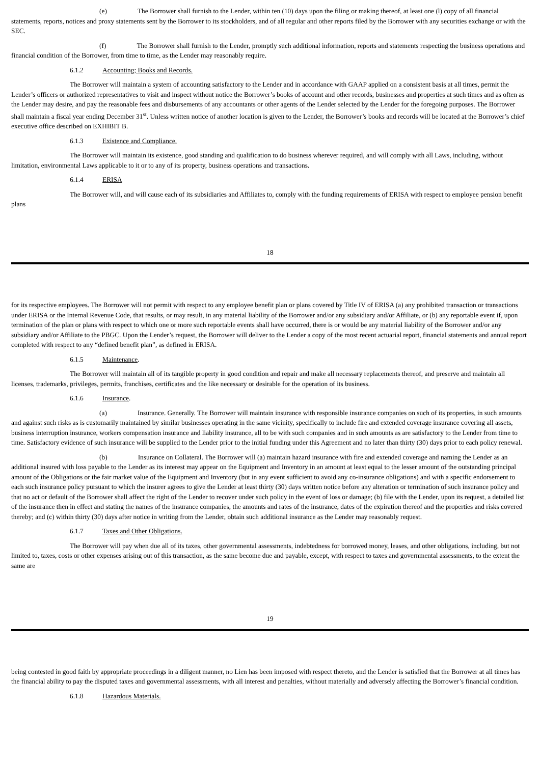(e) The Borrower shall furnish to the Lender, within ten (10) days upon the filing or making thereof, at least one (l) copy of all financial statements, reports, notices and proxy statements sent by the Borrower to its stockholders, and of all regular and other reports filed by the Borrower with any securities exchange or with the SEC.
(f) The Borrower shall furnish to the Lender, promptly such additional information, reports and statements respecting the business operations and financial condition of the Borrower, from time to time, as the Lender may reasonably require.
6.1.2 Accounting; Books and Records.
The Borrower will maintain a system of accounting satisfactory to the Lender and in accordance with GAAP applied on a consistent basis at all times, permit the Lender’s officers or authorized representatives to visit and inspect without notice the Borrower’s books of account and other records, businesses and properties at such times and as often as the Lender may desire, and pay the reasonable fees and disbursements of any accountants or other agents of the Lender selected by the Lender for the foregoing purposes. The Borrower shall maintain a fiscal year ending December 31<sup>st</sup>. Unless written notice of another location is given to the Lender, the Borrower’s books and records will be located at the Borrower’s chief executive office described on EXHIBIT B.
6.1.3 Existence and Compliance.
The Borrower will maintain its existence, good standing and qualification to do business wherever required, and will comply with all Laws, including, without limitation, environmental Laws applicable to it or to any of its property, business operations and transactions.
6.1.4 ERISA
The Borrower will, and will cause each of its subsidiaries and Affiliates to, comply with the funding requirements of ERISA with respect to employee pension benefit plans
18
for its respective employees. The Borrower will not permit with respect to any employee benefit plan or plans covered by Title IV of ERISA (a) any prohibited transaction or transactions under ERISA or the Internal Revenue Code, that results, or may result, in any material liability of the Borrower and/or any subsidiary and/or Affiliate, or (b) any reportable event if, upon termination of the plan or plans with respect to which one or more such reportable events shall have occurred, there is or would be any material liability of the Borrower and/or any subsidiary and/or Affiliate to the PBGC. Upon the Lender’s request, the Borrower will deliver to the Lender a copy of the most recent actuarial report, financial statements and annual report completed with respect to any “defined benefit plan”, as defined in ERISA.
6.1.5 Maintenance.
The Borrower will maintain all of its tangible property in good condition and repair and make all necessary replacements thereof, and preserve and maintain all licenses, trademarks, privileges, permits, franchises, certificates and the like necessary or desirable for the operation of its business.
6.1.6 Insurance.
(a) Insurance. Generally. The Borrower will maintain insurance with responsible insurance companies on such of its properties, in such amounts and against such risks as is customarily maintained by similar businesses operating in the same vicinity, specifically to include fire and extended coverage insurance covering all assets, business interruption insurance, workers compensation insurance and liability insurance, all to be with such companies and in such amounts as are satisfactory to the Lender from time to time. Satisfactory evidence of such insurance will be supplied to the Lender prior to the initial funding under this Agreement and no later than thirty (30) days prior to each policy renewal.
(b) Insurance on Collateral. The Borrower will (a) maintain hazard insurance with fire and extended coverage and naming the Lender as an additional insured with loss payable to the Lender as its interest may appear on the Equipment and Inventory in an amount at least equal to the lesser amount of the outstanding principal amount of the Obligations or the fair market value of the Equipment and Inventory (but in any event sufficient to avoid any co-insurance obligations) and with a specific endorsement to each such insurance policy pursuant to which the insurer agrees to give the Lender at least thirty (30) days written notice before any alteration or termination of such insurance policy and that no act or default of the Borrower shall affect the right of the Lender to recover under such policy in the event of loss or damage; (b) file with the Lender, upon its request, a detailed list of the insurance then in effect and stating the names of the insurance companies, the amounts and rates of the insurance, dates of the expiration thereof and the properties and risks covered thereby; and (c) within thirty (30) days after notice in writing from the Lender, obtain such additional insurance as the Lender may reasonably request.
6.1.7 Taxes and Other Obligations.
The Borrower will pay when due all of its taxes, other governmental assessments, indebtedness for borrowed money, leases, and other obligations, including, but not limited to, taxes, costs or other expenses arising out of this transaction, as the same become due and payable, except, with respect to taxes and governmental assessments, to the extent the same are
19
being contested in good faith by appropriate proceedings in a diligent manner, no Lien has been imposed with respect thereto, and the Lender is satisfied that the Borrower at all times has the financial ability to pay the disputed taxes and governmental assessments, with all interest and penalties, without materially and adversely affecting the Borrower’s financial condition.
6.1.8 Hazardous Materials.